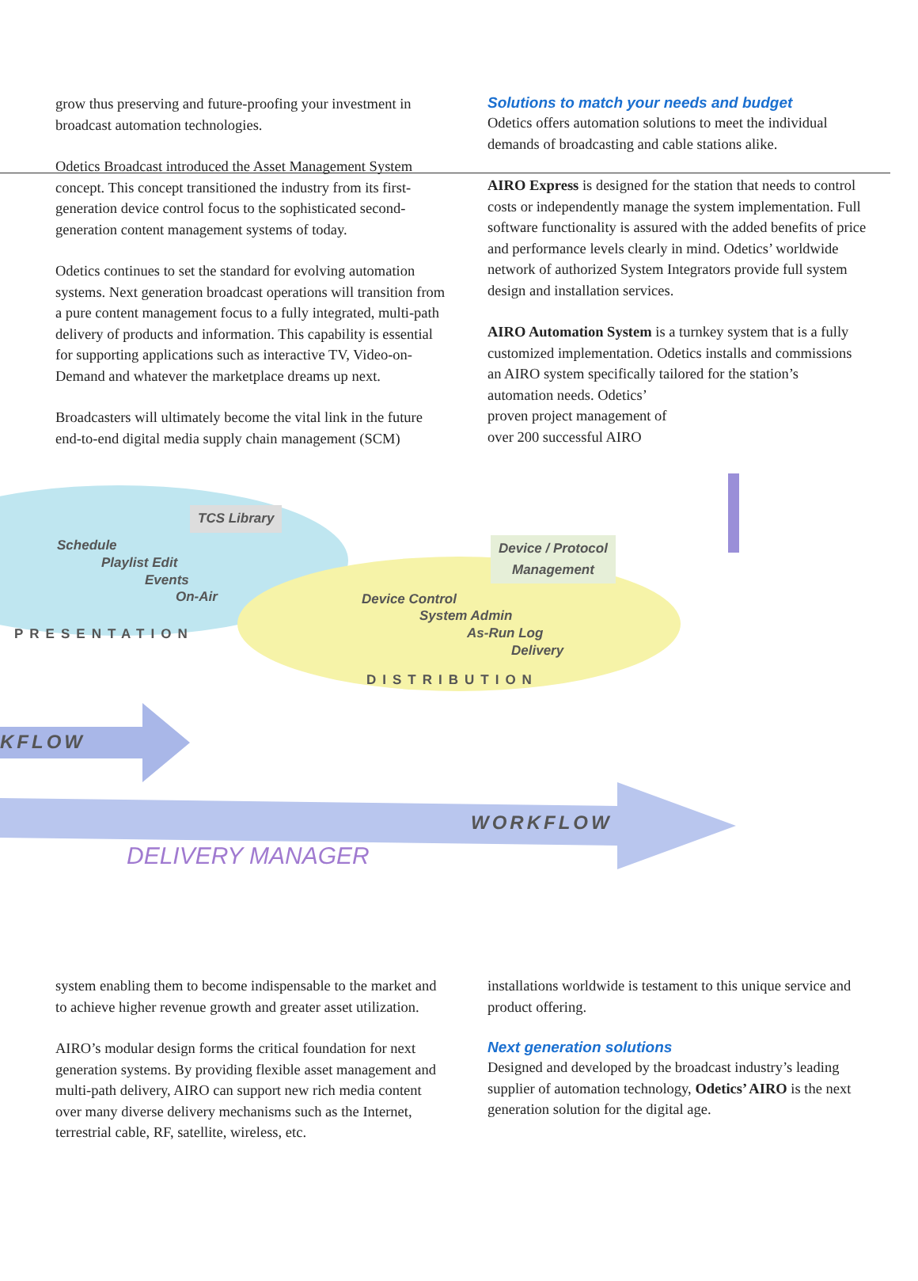grow thus preserving and future-proofing your investment in broadcast automation technologies.
Odetics Broadcast introduced the Asset Management System concept. This concept transitioned the industry from its first-generation device control focus to the sophisticated second-generation content management systems of today.
Odetics continues to set the standard for evolving automation systems. Next generation broadcast operations will transition from a pure content management focus to a fully integrated, multi-path delivery of products and information. This capability is essential for supporting applications such as interactive TV, Video-on-Demand and whatever the marketplace dreams up next.
Broadcasters will ultimately become the vital link in the future end-to-end digital media supply chain management (SCM)
Solutions to match your needs and budget
Odetics offers automation solutions to meet the individual demands of broadcasting and cable stations alike.
AIRO Express is designed for the station that needs to control costs or independently manage the system implementation. Full software functionality is assured with the added benefits of price and performance levels clearly in mind. Odetics’ worldwide network of authorized System Integrators provide full system design and installation services.
AIRO Automation System is a turnkey system that is a fully customized implementation. Odetics installs and commissions an AIRO system specifically tailored for the station’s automation needs. Odetics’
proven project management of
over 200 successful AIRO
TCS Library
Schedule
Playlist Edit
Events
On-Air
Device / Protocol
Management
Device Control
System Admin
As-Run Log
Delivery
PRESENTATION
DISTRIBUTION
KFLOW
WORKFLOW
DELIVERY MANAGER
system enabling them to become indispensable to the market and to achieve higher revenue growth and greater asset utilization.
AIRO’s modular design forms the critical foundation for next generation systems. By providing flexible asset management and multi-path delivery, AIRO can support new rich media content over many diverse delivery mechanisms such as the Internet, terrestrial cable, RF, satellite, wireless, etc.
installations worldwide is testament to this unique service and product offering.
Next generation solutions
Designed and developed by the broadcast industry’s leading supplier of automation technology, Odetics’ AIRO is the next generation solution for the digital age.